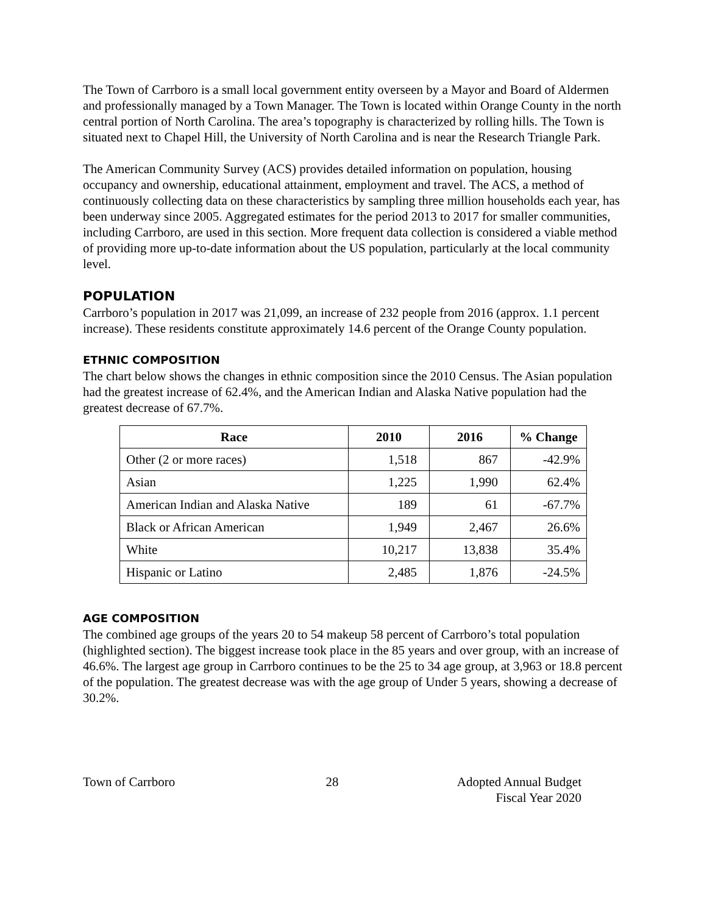The Town of Carrboro is a small local government entity overseen by a Mayor and Board of Aldermen and professionally managed by a Town Manager. The Town is located within Orange County in the north central portion of North Carolina. The area’s topography is characterized by rolling hills. The Town is situated next to Chapel Hill, the University of North Carolina and is near the Research Triangle Park.
The American Community Survey (ACS) provides detailed information on population, housing occupancy and ownership, educational attainment, employment and travel. The ACS, a method of continuously collecting data on these characteristics by sampling three million households each year, has been underway since 2005. Aggregated estimates for the period 2013 to 2017 for smaller communities, including Carrboro, are used in this section. More frequent data collection is considered a viable method of providing more up-to-date information about the US population, particularly at the local community level.
POPULATION
Carrboro’s population in 2017 was 21,099, an increase of 232 people from 2016 (approx. 1.1 percent increase). These residents constitute approximately 14.6 percent of the Orange County population.
ETHNIC COMPOSITION
The chart below shows the changes in ethnic composition since the 2010 Census. The Asian population had the greatest increase of 62.4%, and the American Indian and Alaska Native population had the greatest decrease of 67.7%.
| Race | 2010 | 2016 | % Change |
| --- | --- | --- | --- |
| Other (2 or more races) | 1,518 | 867 | -42.9% |
| Asian | 1,225 | 1,990 | 62.4% |
| American Indian and Alaska Native | 189 | 61 | -67.7% |
| Black or African American | 1,949 | 2,467 | 26.6% |
| White | 10,217 | 13,838 | 35.4% |
| Hispanic or Latino | 2,485 | 1,876 | -24.5% |
AGE COMPOSITION
The combined age groups of the years 20 to 54 makeup 58 percent of Carrboro’s total population (highlighted section). The biggest increase took place in the 85 years and over group, with an increase of 46.6%. The largest age group in Carrboro continues to be the 25 to 34 age group, at 3,963 or 18.8 percent of the population. The greatest decrease was with the age group of Under 5 years, showing a decrease of 30.2%.
Town of Carrboro 28 Adopted Annual Budget
Fiscal Year 2020